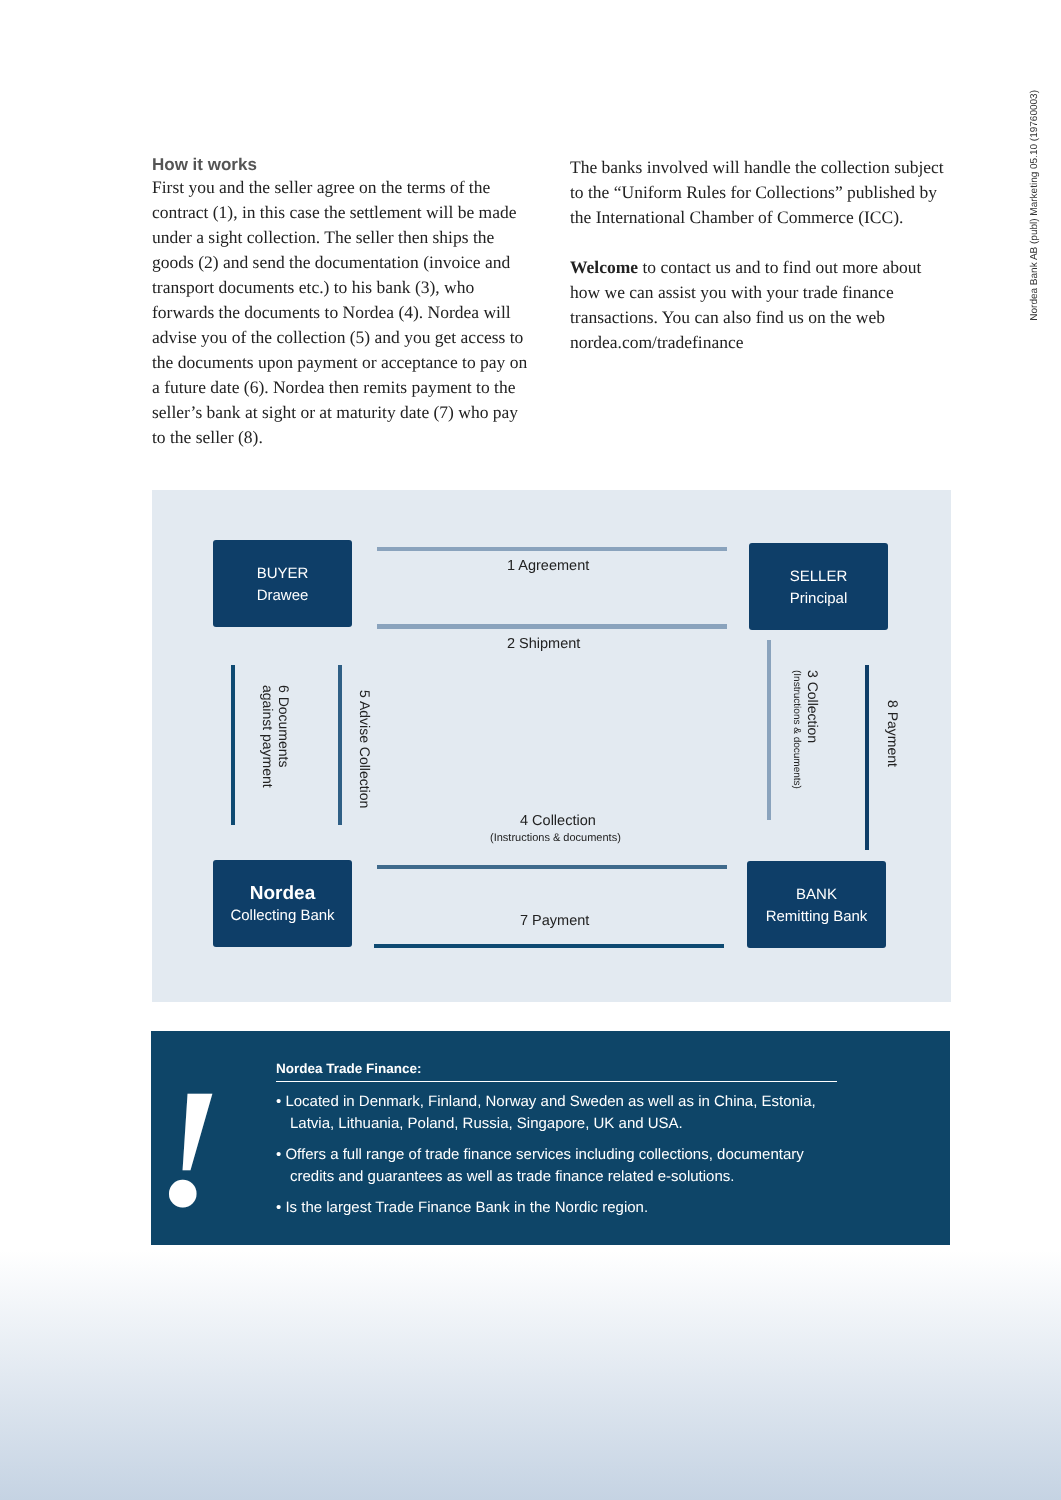Nordea Bank AB (publ) Marketing 05.10 (19760003)
How it works
First you and the seller agree on the terms of the contract (1), in this case the settlement will be made under a sight collection. The seller then ships the goods (2) and send the documentation (invoice and transport documents etc.) to his bank (3), who forwards the documents to Nordea (4). Nordea will advise you of the collection (5) and you get access to the documents upon payment or acceptance to pay on a future date (6). Nordea then remits payment to the seller’s bank at sight or at maturity date (7) who pay to the seller (8).
The banks involved will handle the collection subject to the “Uniform Rules for Collections” published by the International Chamber of Commerce (ICC).
Welcome to contact us and to find out more about how we can assist you with your trade finance transactions. You can also find us on the web nordea.com/tradefinance
BUYER
Drawee
SELLER
Principal
Nordea
Collecting Bank
BANK
Remitting Bank
1 Agreement
2 Shipment
4 Collection
(Instructions & documents)
7 Payment
6 Documents
against payment
5 Advise Collection
3 Collection
(Instructions & documents)
8 Payment
!
Nordea Trade Finance:
• Located in Denmark, Finland, Norway and Sweden as well as in China, Estonia, Latvia, Lithuania, Poland, Russia, Singapore, UK and USA.
• Offers a full range of trade finance services including collections, documentary credits and guarantees as well as trade finance related e-solutions.
• Is the largest Trade Finance Bank in the Nordic region.